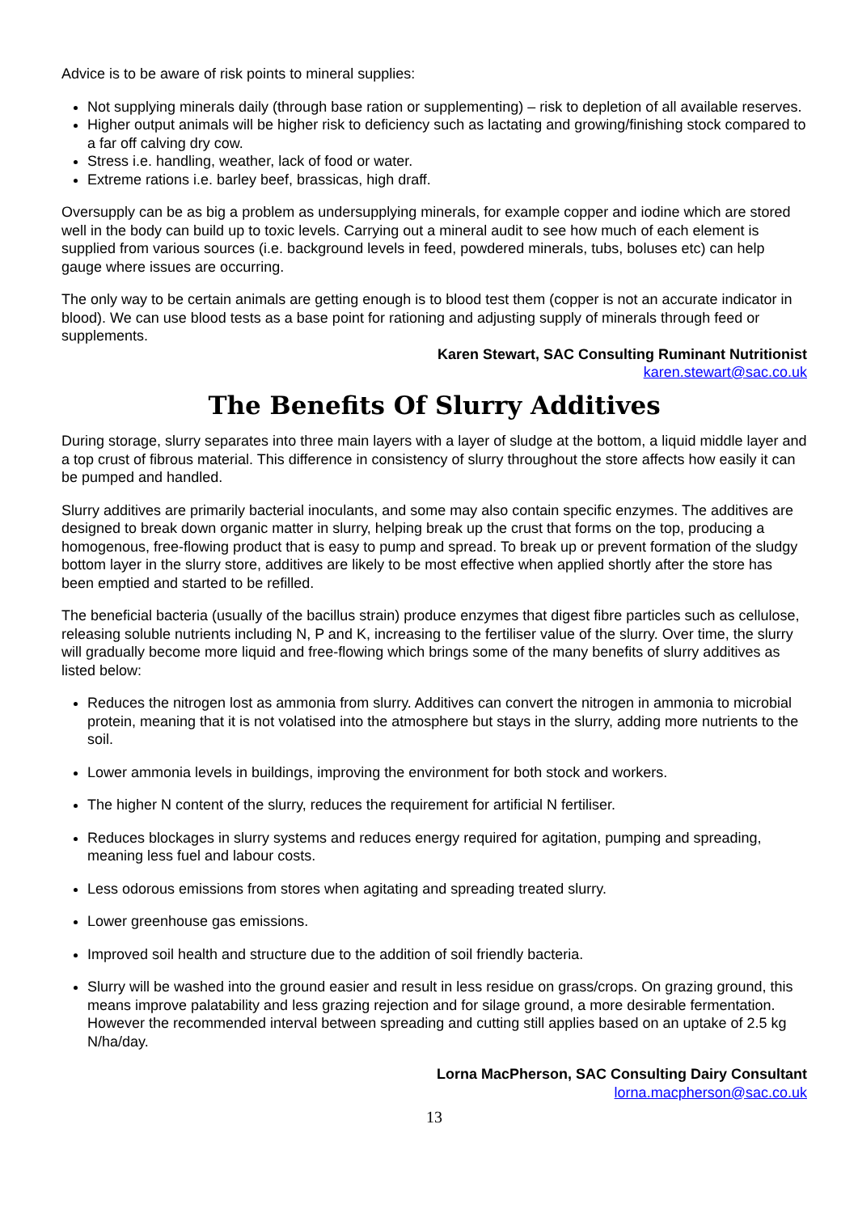Advice is to be aware of risk points to mineral supplies:
Not supplying minerals daily (through base ration or supplementing) – risk to depletion of all available reserves.
Higher output animals will be higher risk to deficiency such as lactating and growing/finishing stock compared to a far off calving dry cow.
Stress i.e. handling, weather, lack of food or water.
Extreme rations i.e. barley beef, brassicas, high draff.
Oversupply can be as big a problem as undersupplying minerals, for example copper and iodine which are stored well in the body can build up to toxic levels. Carrying out a mineral audit to see how much of each element is supplied from various sources (i.e. background levels in feed, powdered minerals, tubs, boluses etc) can help gauge where issues are occurring.
The only way to be certain animals are getting enough is to blood test them (copper is not an accurate indicator in blood). We can use blood tests as a base point for rationing and adjusting supply of minerals through feed or supplements.
Karen Stewart, SAC Consulting Ruminant Nutritionist
karen.stewart@sac.co.uk
The Benefits Of Slurry Additives
During storage, slurry separates into three main layers with a layer of sludge at the bottom, a liquid middle layer and a top crust of fibrous material. This difference in consistency of slurry throughout the store affects how easily it can be pumped and handled.
Slurry additives are primarily bacterial inoculants, and some may also contain specific enzymes. The additives are designed to break down organic matter in slurry, helping break up the crust that forms on the top, producing a homogenous, free-flowing product that is easy to pump and spread. To break up or prevent formation of the sludgy bottom layer in the slurry store, additives are likely to be most effective when applied shortly after the store has been emptied and started to be refilled.
The beneficial bacteria (usually of the bacillus strain) produce enzymes that digest fibre particles such as cellulose, releasing soluble nutrients including N, P and K, increasing to the fertiliser value of the slurry. Over time, the slurry will gradually become more liquid and free-flowing which brings some of the many benefits of slurry additives as listed below:
Reduces the nitrogen lost as ammonia from slurry. Additives can convert the nitrogen in ammonia to microbial protein, meaning that it is not volatised into the atmosphere but stays in the slurry, adding more nutrients to the soil.
Lower ammonia levels in buildings, improving the environment for both stock and workers.
The higher N content of the slurry, reduces the requirement for artificial N fertiliser.
Reduces blockages in slurry systems and reduces energy required for agitation, pumping and spreading, meaning less fuel and labour costs.
Less odorous emissions from stores when agitating and spreading treated slurry.
Lower greenhouse gas emissions.
Improved soil health and structure due to the addition of soil friendly bacteria.
Slurry will be washed into the ground easier and result in less residue on grass/crops. On grazing ground, this means improve palatability and less grazing rejection and for silage ground, a more desirable fermentation. However the recommended interval between spreading and cutting still applies based on an uptake of 2.5 kg N/ha/day.
Lorna MacPherson, SAC Consulting Dairy Consultant
lorna.macpherson@sac.co.uk
13